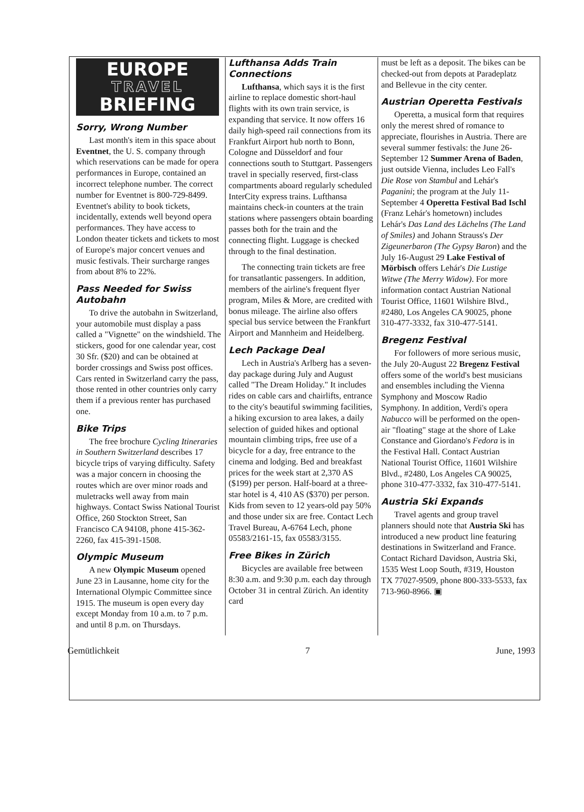EUROPE
TRAVEL
BRIEFING
Sorry, Wrong Number
Last month's item in this space about Eventnet, the U. S. company through which reservations can be made for opera performances in Europe, contained an incorrect telephone number. The correct number for Eventnet is 800-729-8499. Eventnet's ability to book tickets, incidentally, extends well beyond opera performances. They have access to London theater tickets and tickets to most of Europe's major concert venues and music festivals. Their surcharge ranges from about 8% to 22%.
Pass Needed for Swiss Autobahn
To drive the autobahn in Switzerland, your automobile must display a pass called a "Vignette" on the windshield. The stickers, good for one calendar year, cost 30 Sfr. ($20) and can be obtained at border crossings and Swiss post offices. Cars rented in Switzerland carry the pass, those rented in other countries only carry them if a previous renter has purchased one.
Bike Trips
The free brochure Cycling Itineraries in Southern Switzerland describes 17 bicycle trips of varying difficulty. Safety was a major concern in choosing the routes which are over minor roads and muletracks well away from main highways. Contact Swiss National Tourist Office, 260 Stockton Street, San Francisco CA 94108, phone 415-362-2260, fax 415-391-1508.
Olympic Museum
A new Olympic Museum opened June 23 in Lausanne, home city for the International Olympic Committee since 1915. The museum is open every day except Monday from 10 a.m. to 7 p.m. and until 8 p.m. on Thursdays.
Lufthansa Adds Train Connections
Lufthansa, which says it is the first airline to replace domestic short-haul flights with its own train service, is expanding that service. It now offers 16 daily high-speed rail connections from its Frankfurt Airport hub north to Bonn, Cologne and Düsseldorf and four connections south to Stuttgart. Passengers travel in specially reserved, first-class compartments aboard regularly scheduled InterCity express trains. Lufthansa maintains check-in counters at the train stations where passengers obtain boarding passes both for the train and the connecting flight. Luggage is checked through to the final destination.
The connecting train tickets are free for transatlantic passengers. In addition, members of the airline's frequent flyer program, Miles & More, are credited with bonus mileage. The airline also offers special bus service between the Frankfurt Airport and Mannheim and Heidelberg.
Lech Package Deal
Lech in Austria's Arlberg has a seven-day package during July and August called "The Dream Holiday." It includes rides on cable cars and chairlifts, entrance to the city's beautiful swimming facilities, a hiking excursion to area lakes, a daily selection of guided hikes and optional mountain climbing trips, free use of a bicycle for a day, free entrance to the cinema and lodging. Bed and breakfast prices for the week start at 2,370 AS ($199) per person. Half-board at a three-star hotel is 4, 410 AS ($370) per person. Kids from seven to 12 years-old pay 50% and those under six are free. Contact Lech Travel Bureau, A-6764 Lech, phone 05583/2161-15, fax 05583/3155.
Free Bikes in Zürich
Bicycles are available free between 8:30 a.m. and 9:30 p.m. each day through October 31 in central Zürich. An identity card
must be left as a deposit. The bikes can be checked-out from depots at Paradeplatz and Bellevue in the city center.
Austrian Operetta Festivals
Operetta, a musical form that requires only the merest shred of romance to appreciate, flourishes in Austria. There are several summer festivals: the June 26-September 12 Summer Arena of Baden, just outside Vienna, includes Leo Fall's Die Rose von Stambul and Lehár's Paganini; the program at the July 11-September 4 Operetta Festival Bad Ischl (Franz Lehár's hometown) includes Lehár's Das Land des Lächelns (The Land of Smiles) and Johann Strauss's Der Zigeunerbaron (The Gypsy Baron) and the July 16-August 29 Lake Festival of Mörbisch offers Lehár's Die Lustige Witwe (The Merry Widow). For more information contact Austrian National Tourist Office, 11601 Wilshire Blvd., #2480, Los Angeles CA 90025, phone 310-477-3332, fax 310-477-5141.
Bregenz Festival
For followers of more serious music, the July 20-August 22 Bregenz Festival offers some of the world's best musicians and ensembles including the Vienna Symphony and Moscow Radio Symphony. In addition, Verdi's opera Nabucco will be performed on the open-air "floating" stage at the shore of Lake Constance and Giordano's Fedora is in the Festival Hall. Contact Austrian National Tourist Office, 11601 Wilshire Blvd., #2480, Los Angeles CA 90025, phone 310-477-3332, fax 310-477-5141.
Austria Ski Expands
Travel agents and group travel planners should note that Austria Ski has introduced a new product line featuring destinations in Switzerland and France. Contact Richard Davidson, Austria Ski, 1535 West Loop South, #319, Houston TX 77027-9509, phone 800-333-5533, fax 713-960-8966. ▣
Gemütlichkeit 7 June, 1993